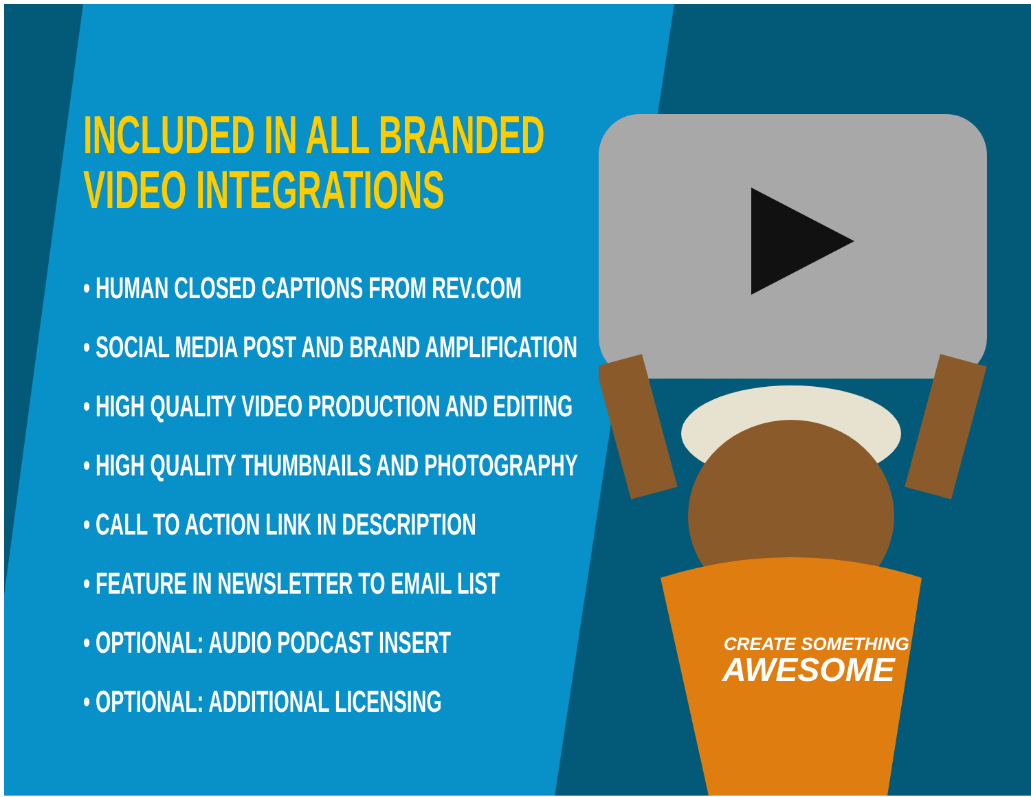CREATE SOMETHING
AWESOME
INCLUDED IN ALL BRANDED
VIDEO INTEGRATIONS
• HUMAN CLOSED CAPTIONS FROM REV.COM
• SOCIAL MEDIA POST AND BRAND AMPLIFICATION
• HIGH QUALITY VIDEO PRODUCTION AND EDITING
• HIGH QUALITY THUMBNAILS AND PHOTOGRAPHY
• CALL TO ACTION LINK IN DESCRIPTION
• FEATURE IN NEWSLETTER TO EMAIL LIST
• OPTIONAL: AUDIO PODCAST INSERT
• OPTIONAL: ADDITIONAL LICENSING